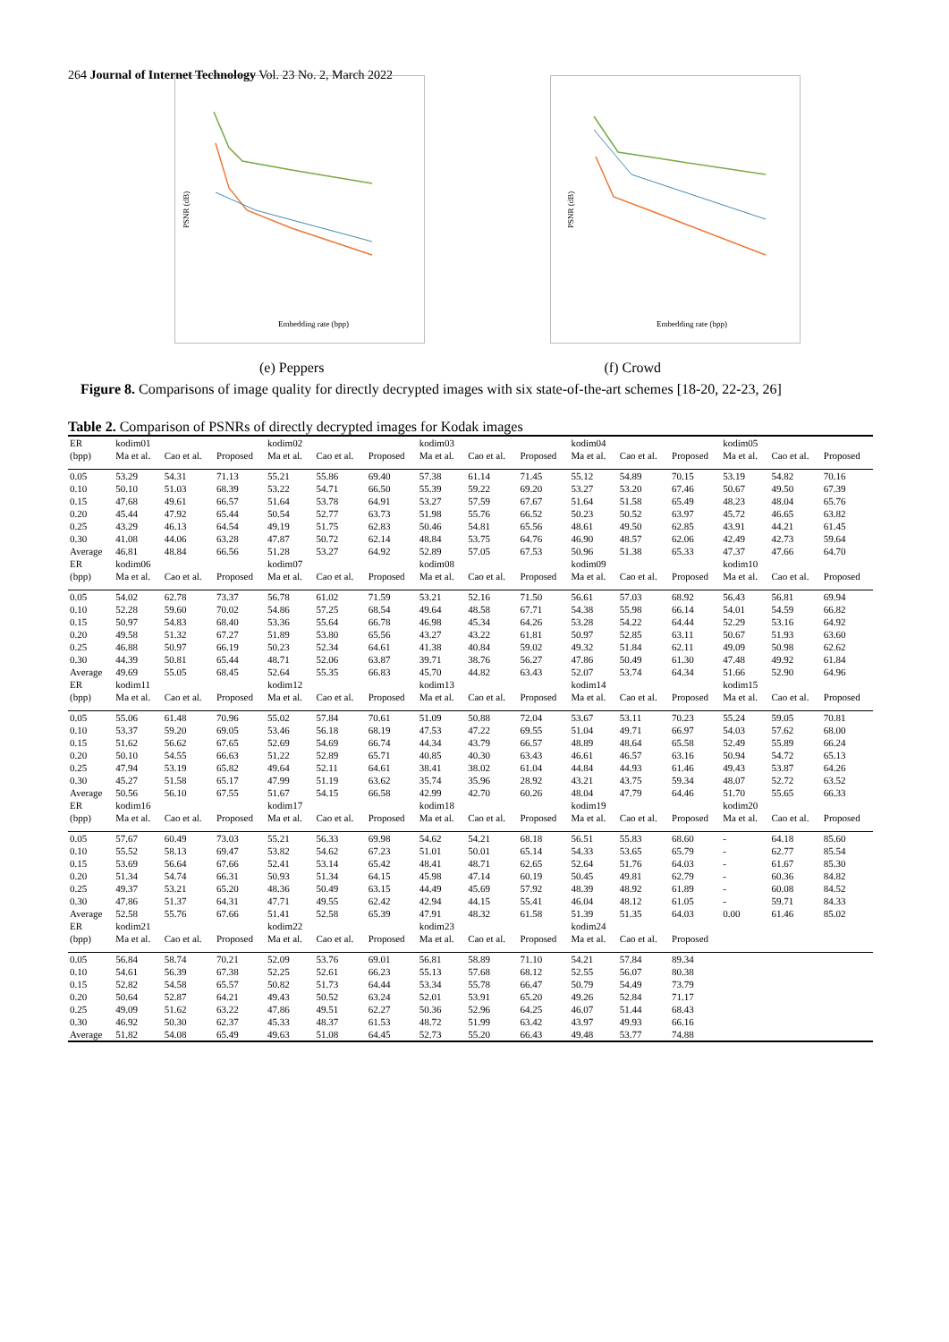264 Journal of Internet Technology Vol. 23 No. 2, March 2022
PSNR (dB)
Embedding rate (bpp)
PSNR (dB)
Embedding rate (bpp)
(e) Peppers (f) Crowd
Figure 8. Comparisons of image quality for directly decrypted images with six state-of-the-art schemes [18-20, 22-23, 26]
Table 2. Comparison of PSNRs of directly decrypted images for Kodak images
| ER | kodim01 | | | kodim02 | | | kodim03 | | | kodim04 | | | kodim05 | | |
| --- | --- | --- | --- | --- | --- | --- | --- | --- | --- | --- | --- | --- | --- | --- | --- |
| (bpp) | Ma et al. | Cao et al. | Proposed | Ma et al. | Cao et al. | Proposed | Ma et al. | Cao et al. | Proposed | Ma et al. | Cao et al. | Proposed | Ma et al. | Cao et al. | Proposed |
| 0.05 | 53.29 | 54.31 | 71.13 | 55.21 | 55.86 | 69.40 | 57.38 | 61.14 | 71.45 | 55.12 | 54.89 | 70.15 | 53.19 | 54.82 | 70.16 |
| 0.10 | 50.10 | 51.03 | 68.39 | 53.22 | 54.71 | 66.50 | 55.39 | 59.22 | 69.20 | 53.27 | 53.20 | 67.46 | 50.67 | 49.50 | 67.39 |
| 0.15 | 47.68 | 49.61 | 66.57 | 51.64 | 53.78 | 64.91 | 53.27 | 57.59 | 67.67 | 51.64 | 51.58 | 65.49 | 48.23 | 48.04 | 65.76 |
| 0.20 | 45.44 | 47.92 | 65.44 | 50.54 | 52.77 | 63.73 | 51.98 | 55.76 | 66.52 | 50.23 | 50.52 | 63.97 | 45.72 | 46.65 | 63.82 |
| 0.25 | 43.29 | 46.13 | 64.54 | 49.19 | 51.75 | 62.83 | 50.46 | 54.81 | 65.56 | 48.61 | 49.50 | 62.85 | 43.91 | 44.21 | 61.45 |
| 0.30 | 41.08 | 44.06 | 63.28 | 47.87 | 50.72 | 62.14 | 48.84 | 53.75 | 64.76 | 46.90 | 48.57 | 62.06 | 42.49 | 42.73 | 59.64 |
| Average | 46.81 | 48.84 | 66.56 | 51.28 | 53.27 | 64.92 | 52.89 | 57.05 | 67.53 | 50.96 | 51.38 | 65.33 | 47.37 | 47.66 | 64.70 |
| ER | kodim06 | | | kodim07 | | | kodim08 | | | kodim09 | | | kodim10 | | |
| (bpp) | Ma et al. | Cao et al. | Proposed | Ma et al. | Cao et al. | Proposed | Ma et al. | Cao et al. | Proposed | Ma et al. | Cao et al. | Proposed | Ma et al. | Cao et al. | Proposed |
| 0.05 | 54.02 | 62.78 | 73.37 | 56.78 | 61.02 | 71.59 | 53.21 | 52.16 | 71.50 | 56.61 | 57.03 | 68.92 | 56.43 | 56.81 | 69.94 |
| 0.10 | 52.28 | 59.60 | 70.02 | 54.86 | 57.25 | 68.54 | 49.64 | 48.58 | 67.71 | 54.38 | 55.98 | 66.14 | 54.01 | 54.59 | 66.82 |
| 0.15 | 50.97 | 54.83 | 68.40 | 53.36 | 55.64 | 66.78 | 46.98 | 45.34 | 64.26 | 53.28 | 54.22 | 64.44 | 52.29 | 53.16 | 64.92 |
| 0.20 | 49.58 | 51.32 | 67.27 | 51.89 | 53.80 | 65.56 | 43.27 | 43.22 | 61.81 | 50.97 | 52.85 | 63.11 | 50.67 | 51.93 | 63.60 |
| 0.25 | 46.88 | 50.97 | 66.19 | 50.23 | 52.34 | 64.61 | 41.38 | 40.84 | 59.02 | 49.32 | 51.84 | 62.11 | 49.09 | 50.98 | 62.62 |
| 0.30 | 44.39 | 50.81 | 65.44 | 48.71 | 52.06 | 63.87 | 39.71 | 38.76 | 56.27 | 47.86 | 50.49 | 61.30 | 47.48 | 49.92 | 61.84 |
| Average | 49.69 | 55.05 | 68.45 | 52.64 | 55.35 | 66.83 | 45.70 | 44.82 | 63.43 | 52.07 | 53.74 | 64.34 | 51.66 | 52.90 | 64.96 |
| ER | kodim11 | | | kodim12 | | | kodim13 | | | kodim14 | | | kodim15 | | |
| (bpp) | Ma et al. | Cao et al. | Proposed | Ma et al. | Cao et al. | Proposed | Ma et al. | Cao et al. | Proposed | Ma et al. | Cao et al. | Proposed | Ma et al. | Cao et al. | Proposed |
| 0.05 | 55.06 | 61.48 | 70.96 | 55.02 | 57.84 | 70.61 | 51.09 | 50.88 | 72.04 | 53.67 | 53.11 | 70.23 | 55.24 | 59.05 | 70.81 |
| 0.10 | 53.37 | 59.20 | 69.05 | 53.46 | 56.18 | 68.19 | 47.53 | 47.22 | 69.55 | 51.04 | 49.71 | 66.97 | 54.03 | 57.62 | 68.00 |
| 0.15 | 51.62 | 56.62 | 67.65 | 52.69 | 54.69 | 66.74 | 44.34 | 43.79 | 66.57 | 48.89 | 48.64 | 65.58 | 52.49 | 55.89 | 66.24 |
| 0.20 | 50.10 | 54.55 | 66.63 | 51.22 | 52.89 | 65.71 | 40.85 | 40.30 | 63.43 | 46.61 | 46.57 | 63.16 | 50.94 | 54.72 | 65.13 |
| 0.25 | 47.94 | 53.19 | 65.82 | 49.64 | 52.11 | 64.61 | 38.41 | 38.02 | 61.04 | 44.84 | 44.93 | 61.46 | 49.43 | 53.87 | 64.26 |
| 0.30 | 45.27 | 51.58 | 65.17 | 47.99 | 51.19 | 63.62 | 35.74 | 35.96 | 28.92 | 43.21 | 43.75 | 59.34 | 48.07 | 52.72 | 63.52 |
| Average | 50.56 | 56.10 | 67.55 | 51.67 | 54.15 | 66.58 | 42.99 | 42.70 | 60.26 | 48.04 | 47.79 | 64.46 | 51.70 | 55.65 | 66.33 |
| ER | kodim16 | | | kodim17 | | | kodim18 | | | kodim19 | | | kodim20 | | |
| (bpp) | Ma et al. | Cao et al. | Proposed | Ma et al. | Cao et al. | Proposed | Ma et al. | Cao et al. | Proposed | Ma et al. | Cao et al. | Proposed | Ma et al. | Cao et al. | Proposed |
| 0.05 | 57.67 | 60.49 | 73.03 | 55.21 | 56.33 | 69.98 | 54.62 | 54.21 | 68.18 | 56.51 | 55.83 | 68.60 | - | 64.18 | 85.60 |
| 0.10 | 55.52 | 58.13 | 69.47 | 53.82 | 54.62 | 67.23 | 51.01 | 50.01 | 65.14 | 54.33 | 53.65 | 65.79 | - | 62.77 | 85.54 |
| 0.15 | 53.69 | 56.64 | 67.66 | 52.41 | 53.14 | 65.42 | 48.41 | 48.71 | 62.65 | 52.64 | 51.76 | 64.03 | - | 61.67 | 85.30 |
| 0.20 | 51.34 | 54.74 | 66.31 | 50.93 | 51.34 | 64.15 | 45.98 | 47.14 | 60.19 | 50.45 | 49.81 | 62.79 | - | 60.36 | 84.82 |
| 0.25 | 49.37 | 53.21 | 65.20 | 48.36 | 50.49 | 63.15 | 44.49 | 45.69 | 57.92 | 48.39 | 48.92 | 61.89 | - | 60.08 | 84.52 |
| 0.30 | 47.86 | 51.37 | 64.31 | 47.71 | 49.55 | 62.42 | 42.94 | 44.15 | 55.41 | 46.04 | 48.12 | 61.05 | - | 59.71 | 84.33 |
| Average | 52.58 | 55.76 | 67.66 | 51.41 | 52.58 | 65.39 | 47.91 | 48.32 | 61.58 | 51.39 | 51.35 | 64.03 | 0.00 | 61.46 | 85.02 |
| ER | kodim21 | | | kodim22 | | | kodim23 | | | kodim24 | | | | | |
| (bpp) | Ma et al. | Cao et al. | Proposed | Ma et al. | Cao et al. | Proposed | Ma et al. | Cao et al. | Proposed | Ma et al. | Cao et al. | Proposed | | | |
| 0.05 | 56.84 | 58.74 | 70.21 | 52.09 | 53.76 | 69.01 | 56.81 | 58.89 | 71.10 | 54.21 | 57.84 | 89.34 | | | |
| 0.10 | 54.61 | 56.39 | 67.38 | 52.25 | 52.61 | 66.23 | 55.13 | 57.68 | 68.12 | 52.55 | 56.07 | 80.38 | | | |
| 0.15 | 52.82 | 54.58 | 65.57 | 50.82 | 51.73 | 64.44 | 53.34 | 55.78 | 66.47 | 50.79 | 54.49 | 73.79 | | | |
| 0.20 | 50.64 | 52.87 | 64.21 | 49.43 | 50.52 | 63.24 | 52.01 | 53.91 | 65.20 | 49.26 | 52.84 | 71.17 | | | |
| 0.25 | 49.09 | 51.62 | 63.22 | 47.86 | 49.51 | 62.27 | 50.36 | 52.96 | 64.25 | 46.07 | 51.44 | 68.43 | | | |
| 0.30 | 46.92 | 50.30 | 62.37 | 45.33 | 48.37 | 61.53 | 48.72 | 51.99 | 63.42 | 43.97 | 49.93 | 66.16 | | | |
| Average | 51.82 | 54.08 | 65.49 | 49.63 | 51.08 | 64.45 | 52.73 | 55.20 | 66.43 | 49.48 | 53.77 | 74.88 | | | |